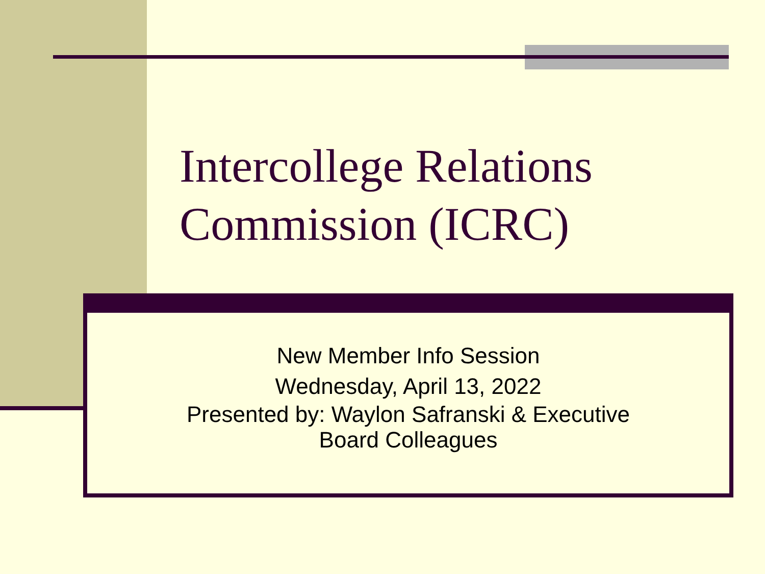Intercollege Relations
Commission (ICRC)
New Member Info Session
Wednesday, April 13, 2022
Presented by: Waylon Safranski & Executive
Board Colleagues